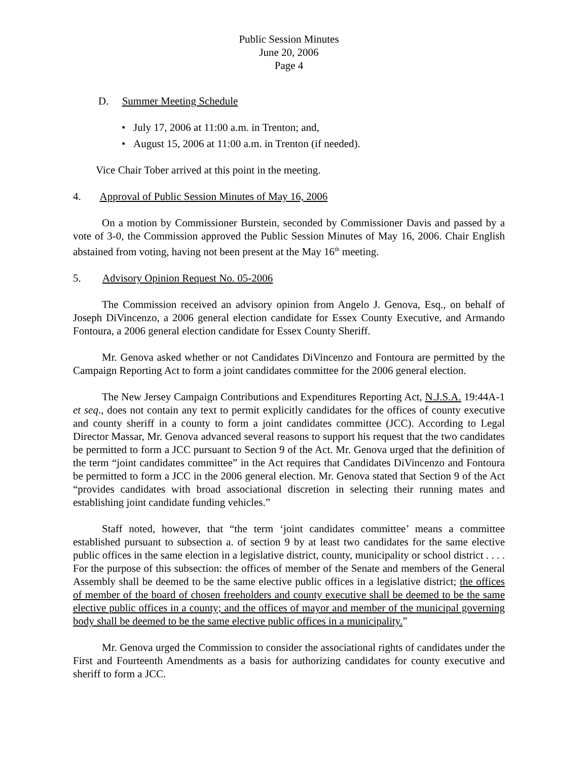Public Session Minutes
June 20, 2006
Page 4
D. Summer Meeting Schedule
• July 17, 2006 at 11:00 a.m. in Trenton; and,
• August 15, 2006 at 11:00 a.m. in Trenton (if needed).
Vice Chair Tober arrived at this point in the meeting.
4. Approval of Public Session Minutes of May 16, 2006
On a motion by Commissioner Burstein, seconded by Commissioner Davis and passed by a vote of 3-0, the Commission approved the Public Session Minutes of May 16, 2006. Chair English abstained from voting, having not been present at the May 16<sup>th</sup> meeting.
5. Advisory Opinion Request No. 05-2006
The Commission received an advisory opinion from Angelo J. Genova, Esq., on behalf of Joseph DiVincenzo, a 2006 general election candidate for Essex County Executive, and Armando Fontoura, a 2006 general election candidate for Essex County Sheriff.
Mr. Genova asked whether or not Candidates DiVincenzo and Fontoura are permitted by the Campaign Reporting Act to form a joint candidates committee for the 2006 general election.
The New Jersey Campaign Contributions and Expenditures Reporting Act, N.J.S.A. 19:44A-1 et seq., does not contain any text to permit explicitly candidates for the offices of county executive and county sheriff in a county to form a joint candidates committee (JCC). According to Legal Director Massar, Mr. Genova advanced several reasons to support his request that the two candidates be permitted to form a JCC pursuant to Section 9 of the Act. Mr. Genova urged that the definition of the term “joint candidates committee” in the Act requires that Candidates DiVincenzo and Fontoura be permitted to form a JCC in the 2006 general election. Mr. Genova stated that Section 9 of the Act “provides candidates with broad associational discretion in selecting their running mates and establishing joint candidate funding vehicles.”
Staff noted, however, that “the term ‘joint candidates committee’ means a committee established pursuant to subsection a. of section 9 by at least two candidates for the same elective public offices in the same election in a legislative district, county, municipality or school district . . . . For the purpose of this subsection: the offices of member of the Senate and members of the General Assembly shall be deemed to be the same elective public offices in a legislative district; the offices of member of the board of chosen freeholders and county executive shall be deemed to be the same elective public offices in a county; and the offices of mayor and member of the municipal governing body shall be deemed to be the same elective public offices in a municipality.”
Mr. Genova urged the Commission to consider the associational rights of candidates under the First and Fourteenth Amendments as a basis for authorizing candidates for county executive and sheriff to form a JCC.